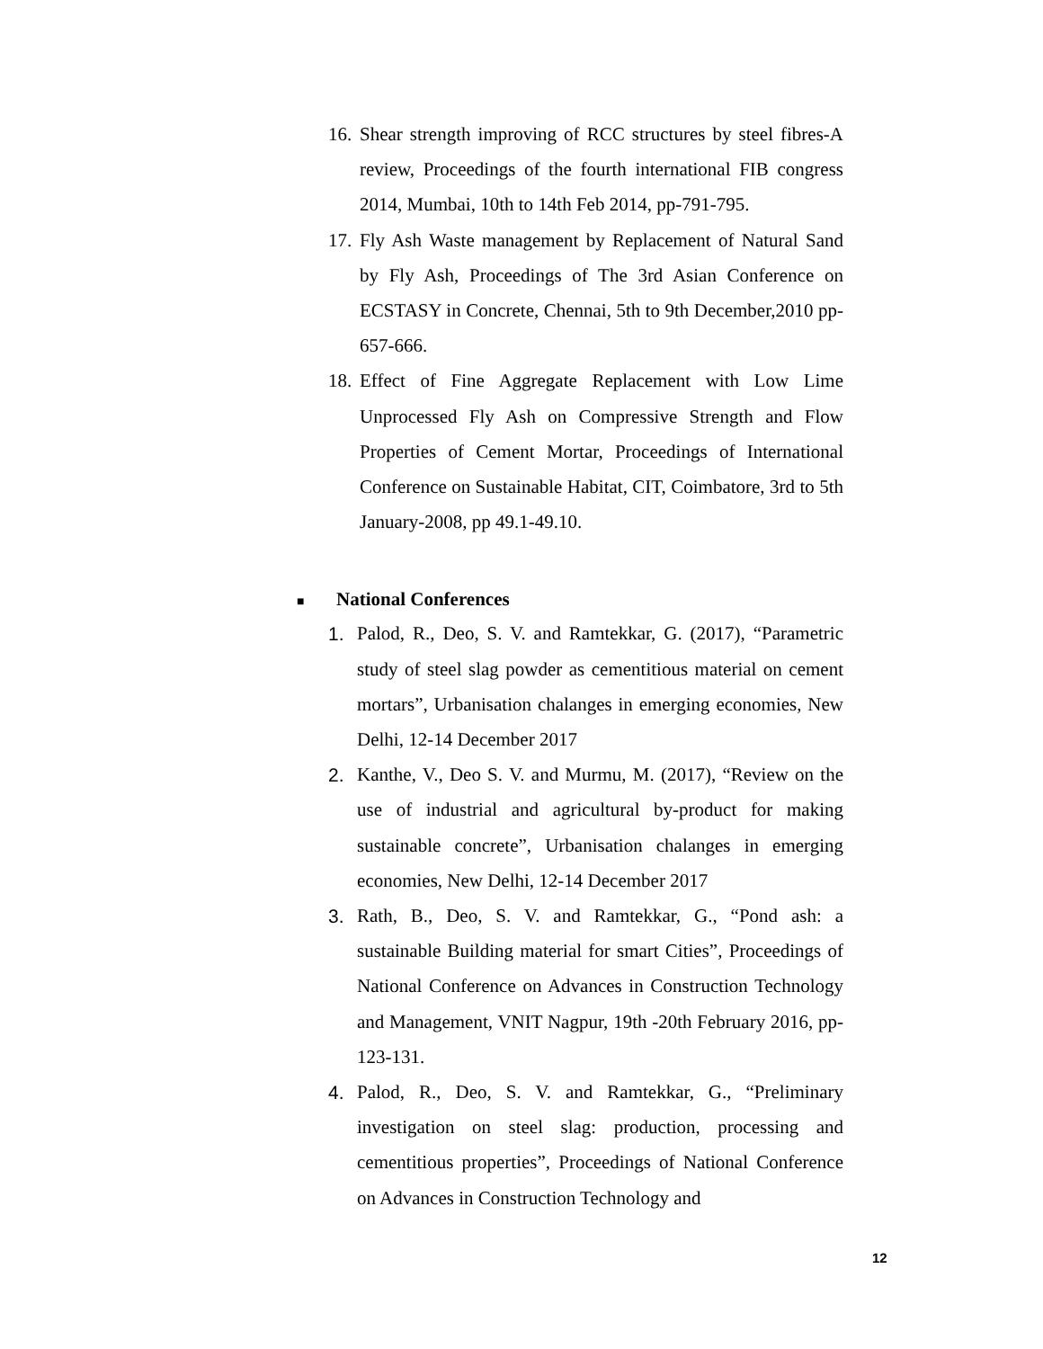16.
Shear strength improving of RCC structures by steel fibres-A review, Proceedings of the fourth international FIB congress 2014, Mumbai, 10th to 14th Feb 2014, pp-791-795.
17.
Fly Ash Waste management by Replacement of Natural Sand by Fly Ash, Proceedings of The 3rd Asian Conference on ECSTASY in Concrete, Chennai, 5th to 9th December,2010 pp-657-666.
18.
Effect of Fine Aggregate Replacement with Low Lime Unprocessed Fly Ash on Compressive Strength and Flow Properties of Cement Mortar, Proceedings of International Conference on Sustainable Habitat, CIT, Coimbatore, 3rd to 5th January-2008, pp 49.1-49.10.
■ National Conferences
1. Palod, R., Deo, S. V. and Ramtekkar, G. (2017), “Parametric study of steel slag powder as cementitious material on cement mortars”, Urbanisation chalanges in emerging economies, New Delhi, 12-14 December 2017
2. Kanthe, V., Deo S. V. and Murmu, M. (2017), “Review on the use of industrial and agricultural by-product for making sustainable concrete”, Urbanisation chalanges in emerging economies, New Delhi, 12-14 December 2017
3. Rath, B., Deo, S. V. and Ramtekkar, G., “Pond ash: a sustainable Building material for smart Cities”, Proceedings of National Conference on Advances in Construction Technology and Management, VNIT Nagpur, 19th -20th February 2016, pp-123-131.
4. Palod, R., Deo, S. V. and Ramtekkar, G., “Preliminary investigation on steel slag: production, processing and cementitious properties”, Proceedings of National Conference on Advances in Construction Technology and
12